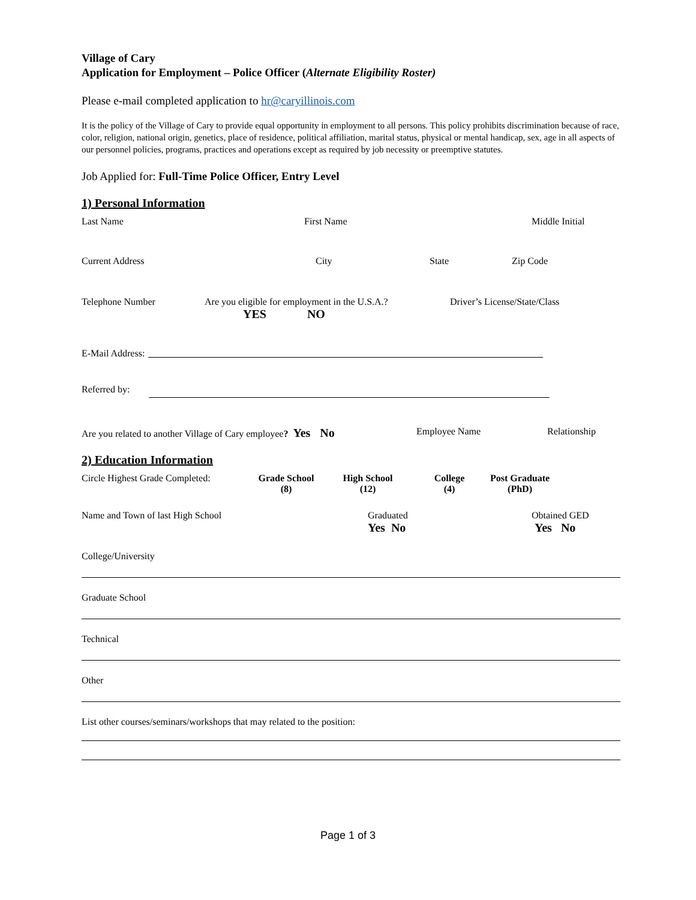Village of Cary
Application for Employment – Police Officer (Alternate Eligibility Roster)
Please e-mail completed application to hr@caryillinois.com
It is the policy of the Village of Cary to provide equal opportunity in employment to all persons. This policy prohibits discrimination because of race, color, religion, national origin, genetics, place of residence, political affiliation, marital status, physical or mental handicap, sex, age in all aspects of our personnel policies, programs, practices and operations except as required by job necessity or preemptive statutes.
Job Applied for: Full-Time Police Officer, Entry Level
1) Personal Information
Last Name First Name Middle Initial
Current Address City State Zip Code
Telephone Number Are you eligible for employment in the U.S.A.?
YES NO Driver’s License/State/Class
E-Mail Address:
Referred by:
Are you related to another Village of Cary employee? Yes No Employee Name Relationship
2) Education Information
Circle Highest Grade Completed: Grade School
(8) High School
(12) College
(4) Post Graduate
(PhD)
Name and Town of last High School Graduated
Yes No Obtained GED
Yes No
College/University
Graduate School
Technical
Other
List other courses/seminars/workshops that may related to the position:
Page 1 of 3